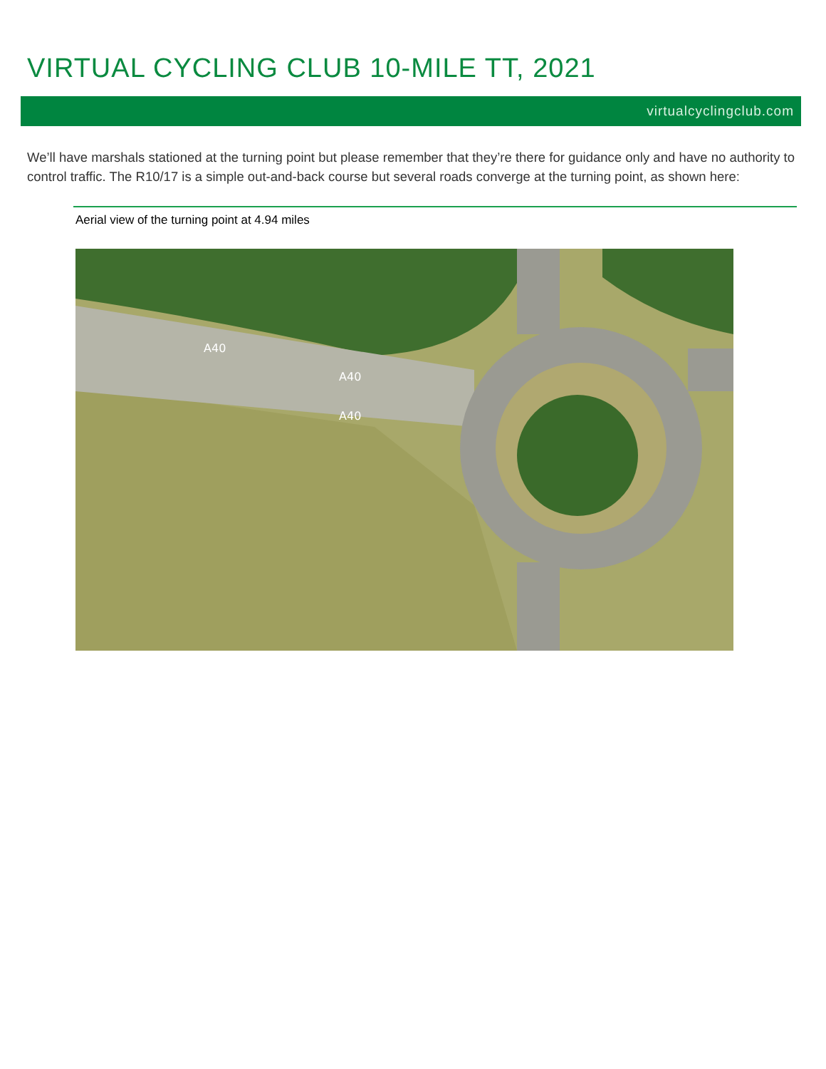VIRTUAL CYCLING CLUB 10-MILE TT, 2021
virtualcyclingclub.com
We’ll have marshals stationed at the turning point but please remember that they’re there for guidance only and have no authority to control traffic. The R10/17 is a simple out-and-back course but several roads converge at the turning point, as shown here:
Aerial view of the turning point at 4.94 miles
A40
A40
A40